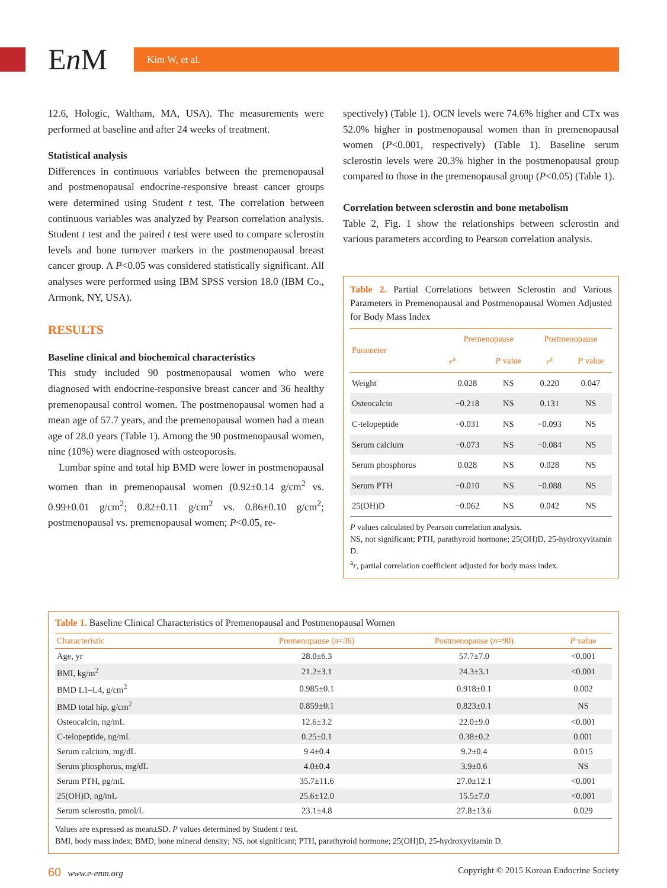En M
Kim W, et al.
12.6, Hologic, Waltham, MA, USA). The measurements were performed at baseline and after 24 weeks of treatment.
Statistical analysis
Differences in continuous variables between the premenopausal and postmenopausal endocrine-responsive breast cancer groups were determined using Student t test. The correlation between continuous variables was analyzed by Pearson correlation analysis. Student t test and the paired t test were used to compare sclerostin levels and bone turnover markers in the postmenopausal breast cancer group. A P<0.05 was considered statistically significant. All analyses were performed using IBM SPSS version 18.0 (IBM Co., Armonk, NY, USA).
RESULTS
Baseline clinical and biochemical characteristics
This study included 90 postmenopausal women who were diagnosed with endocrine-responsive breast cancer and 36 healthy premenopausal control women. The postmenopausal women had a mean age of 57.7 years, and the premenopausal women had a mean age of 28.0 years (Table 1). Among the 90 postmenopausal women, nine (10%) were diagnosed with osteoporosis.
Lumbar spine and total hip BMD were lower in postmenopausal women than in premenopausal women (0.92±0.14 g/cm<sup>2</sup> vs. 0.99±0.01 g/cm<sup>2</sup>; 0.82±0.11 g/cm<sup>2</sup> vs. 0.86±0.10 g/cm<sup>2</sup>; postmenopausal vs. premenopausal women; P<0.05, re-
spectively) (Table 1). OCN levels were 74.6% higher and CTx was 52.0% higher in postmenopausal women than in premenopausal women (P<0.001, respectively) (Table 1). Baseline serum sclerostin levels were 20.3% higher in the postmenopausal group compared to those in the premenopausal group (P<0.05) (Table 1).
Correlation between sclerostin and bone metabolism
Table 2, Fig. 1 show the relationships between sclerostin and various parameters according to Pearson correlation analysis.
Table 2. Partial Correlations between Sclerostin and Various Parameters in Premenopausal and Postmenopausal Women Adjusted for Body Mass Index
| Parameter | Premenopause | | Postmenopause | |
| --- | --- | --- | --- | --- |
| | r<sup>a</sup> | P value | r<sup>a</sup> | P value |
| Weight | 0.028 | NS | 0.220 | 0.047 |
| Osteocalcin | −0.218 | NS | 0.131 | NS |
| C-telopeptide | −0.031 | NS | −0.093 | NS |
| Serum calcium | −0.073 | NS | −0.084 | NS |
| Serum phosphorus | 0.028 | NS | 0.028 | NS |
| Serum PTH | −0.010 | NS | −0.088 | NS |
| 25(OH)D | −0.062 | NS | 0.042 | NS |
P values calculated by Pearson correlation analysis.
NS, not significant; PTH, parathyroid hormone; 25(OH)D, 25-hydroxyvitamin D.
<sup>a</sup> r, partial correlation coefficient adjusted for body mass index.
Table 1. Baseline Clinical Characteristics of Premenopausal and Postmenopausal Women
| Characteristic | Premenopause ( n =36) | Postmenopause ( n =90) | P value |
| --- | --- | --- | --- |
| Age, yr | 28.0±6.3 | 57.7±7.0 | <0.001 |
| BMI, kg/m<sup>2</sup> | 21.2±3.1 | 24.3±3.1 | <0.001 |
| BMD L1–L4, g/cm<sup>2</sup> | 0.985±0.1 | 0.918±0.1 | 0.002 |
| BMD total hip, g/cm<sup>2</sup> | 0.859±0.1 | 0.823±0.1 | NS |
| Osteocalcin, ng/mL | 12.6±3.2 | 22.0±9.0 | <0.001 |
| C-telopeptide, ng/mL | 0.25±0.1 | 0.38±0.2 | 0.001 |
| Serum calcium, mg/dL | 9.4±0.4 | 9.2±0.4 | 0.015 |
| Serum phosphorus, mg/dL | 4.0±0.4 | 3.9±0.6 | NS |
| Serum PTH, pg/mL | 35.7±11.6 | 27.0±12.1 | <0.001 |
| 25(OH)D, ng/mL | 25.6±12.0 | 15.5±7.0 | <0.001 |
| Serum sclerostin, pmol/L | 23.1±4.8 | 27.8±13.6 | 0.029 |
Values are expressed as mean±SD. P values determined by Student t test.
BMI, body mass index; BMD, bone mineral density; NS, not significant; PTH, parathyroid hormone; 25(OH)D, 25-hydroxyvitamin D.
60 www.e-enm.org Copyright © 2015 Korean Endocrine Society